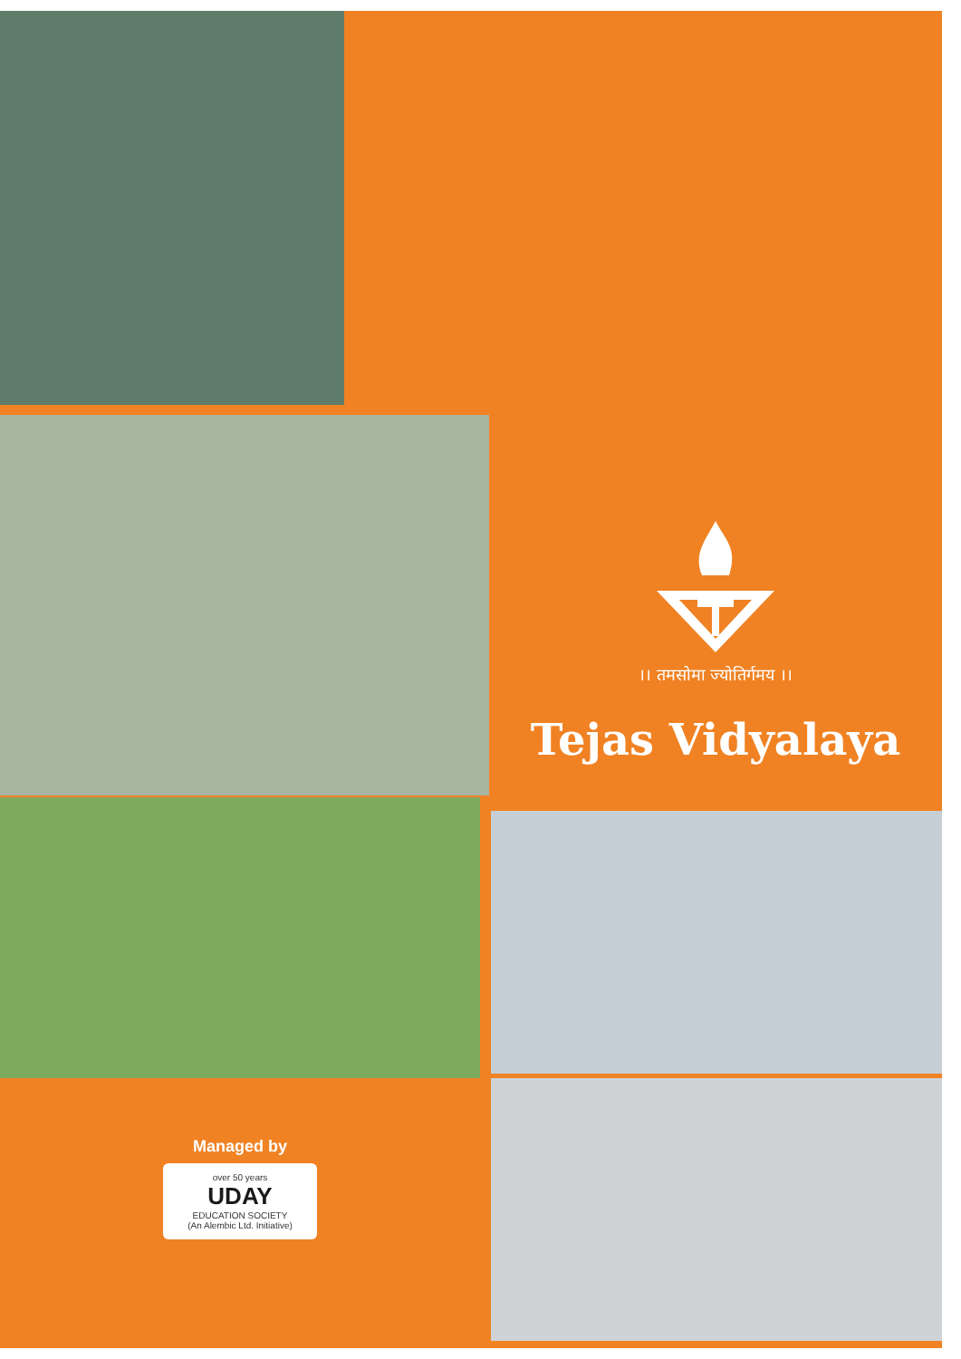।। तमसोमा ज्योतिर्गमय ।।
Tejas Vidyalaya
Managed by
over 50 years
UDAY
EDUCATION SOCIETY
(An Alembic Ltd. Initiative)